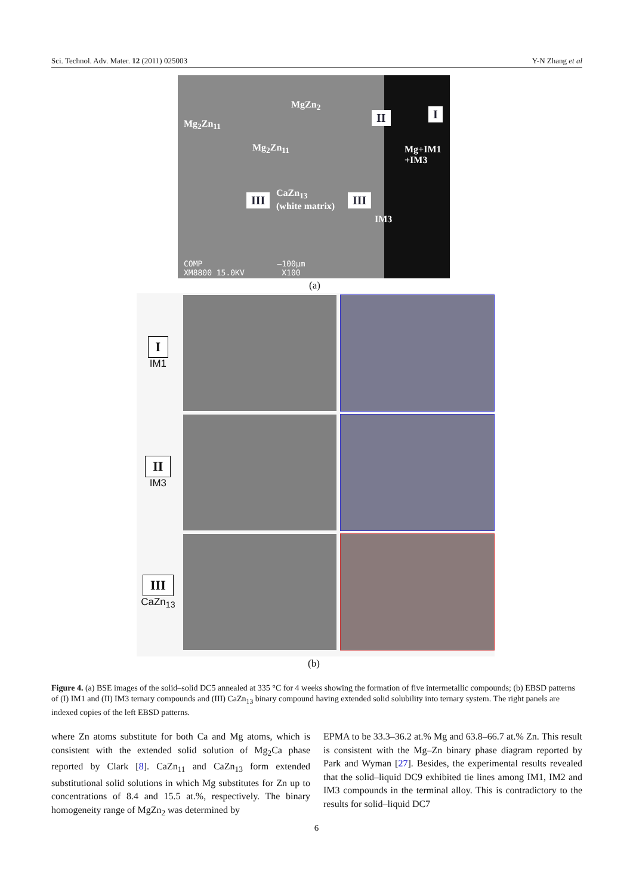Sci. Technol. Adv. Mater. 12 (2011) 025003 Y-N Zhang et al
Mg<sub>2</sub>Zn<sub>11</sub>
MgZn<sub>2</sub>
Mg<sub>2</sub>Zn<sub>11</sub>
II I
Mg+IM1
+IM3
III CaZn<sub>13</sub>
(white matrix) III
IM3
COMP —100μm
XM8800 15.0KV X100
(a)
I
IM1
II
IM3
III
CaZn<sub>13</sub>
(b)
Figure 4. (a) BSE images of the solid–solid DC5 annealed at 335 °C for 4 weeks showing the formation of five intermetallic compounds; (b) EBSD patterns of (I) IM1 and (II) IM3 ternary compounds and (III) CaZn<sub>13</sub> binary compound having extended solid solubility into ternary system. The right panels are indexed copies of the left EBSD patterns.
where Zn atoms substitute for both Ca and Mg atoms, which is consistent with the extended solid solution of Mg<sub>2</sub>Ca phase reported by Clark [8]. CaZn<sub>11</sub> and CaZn<sub>13</sub> form extended substitutional solid solutions in which Mg substitutes for Zn up to concentrations of 8.4 and 15.5 at.%, respectively. The binary homogeneity range of MgZn<sub>2</sub> was determined by
EPMA to be 33.3–36.2 at.% Mg and 63.8–66.7 at.% Zn. This result is consistent with the Mg–Zn binary phase diagram reported by Park and Wyman [27]. Besides, the experimental results revealed that the solid–liquid DC9 exhibited tie lines among IM1, IM2 and IM3 compounds in the terminal alloy. This is contradictory to the results for solid–liquid DC7
6